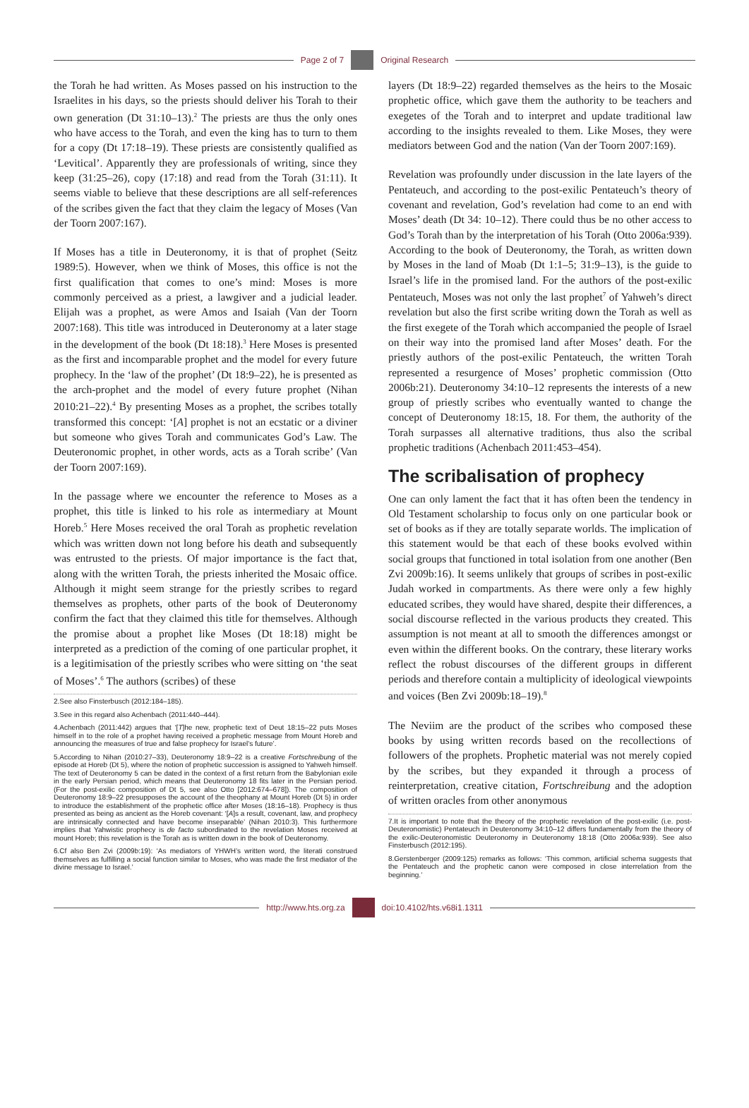Page 2 of 7 Original Research
the Torah he had written. As Moses passed on his instruction to the Israelites in his days, so the priests should deliver his Torah to their own generation (Dt 31:10–13).<sup>2</sup> The priests are thus the only ones who have access to the Torah, and even the king has to turn to them for a copy (Dt 17:18–19). These priests are consistently qualified as ‘Levitical’. Apparently they are professionals of writing, since they keep (31:25–26), copy (17:18) and read from the Torah (31:11). It seems viable to believe that these descriptions are all self-references of the scribes given the fact that they claim the legacy of Moses (Van der Toorn 2007:167).
If Moses has a title in Deuteronomy, it is that of prophet (Seitz 1989:5). However, when we think of Moses, this office is not the first qualification that comes to one’s mind: Moses is more commonly perceived as a priest, a lawgiver and a judicial leader. Elijah was a prophet, as were Amos and Isaiah (Van der Toorn 2007:168). This title was introduced in Deuteronomy at a later stage in the development of the book (Dt 18:18).<sup>3</sup> Here Moses is presented as the first and incomparable prophet and the model for every future prophecy. In the ‘law of the prophet’ (Dt 18:9–22), he is presented as the arch-prophet and the model of every future prophet (Nihan 2010:21–22).<sup>4</sup> By presenting Moses as a prophet, the scribes totally transformed this concept: ‘[A] prophet is not an ecstatic or a diviner but someone who gives Torah and communicates God’s Law. The Deuteronomic prophet, in other words, acts as a Torah scribe’ (Van der Toorn 2007:169).
In the passage where we encounter the reference to Moses as a prophet, this title is linked to his role as intermediary at Mount Horeb.<sup>5</sup> Here Moses received the oral Torah as prophetic revelation which was written down not long before his death and subsequently was entrusted to the priests. Of major importance is the fact that, along with the written Torah, the priests inherited the Mosaic office. Although it might seem strange for the priestly scribes to regard themselves as prophets, other parts of the book of Deuteronomy confirm the fact that they claimed this title for themselves. Although the promise about a prophet like Moses (Dt 18:18) might be interpreted as a prediction of the coming of one particular prophet, it is a legitimisation of the priestly scribes who were sitting on ‘the seat of Moses’.<sup>6</sup> The authors (scribes) of these
2.See also Finsterbusch (2012:184–185).
3.See in this regard also Achenbach (2011:440–444).
4.Achenbach (2011:442) argues that ‘[T]he new, prophetic text of Deut 18:15–22 puts Moses himself in to the role of a prophet having received a prophetic message from Mount Horeb and announcing the measures of true and false prophecy for Israel’s future’.
5.According to Nihan (2010:27–33), Deuteronomy 18:9–22 is a creative Fortschreibung of the episode at Horeb (Dt 5), where the notion of prophetic succession is assigned to Yahweh himself. The text of Deuteronomy 5 can be dated in the context of a first return from the Babylonian exile in the early Persian period, which means that Deuteronomy 18 fits later in the Persian period. (For the post-exilic composition of Dt 5, see also Otto [2012:674–678]). The composition of Deuteronomy 18:9–22 presupposes the account of the theophany at Mount Horeb (Dt 5) in order to introduce the establishment of the prophetic office after Moses (18:16–18). Prophecy is thus presented as being as ancient as the Horeb covenant: ‘[A]s a result, covenant, law, and prophecy are intrinsically connected and have become inseparable’ (Nihan 2010:3). This furthermore implies that Yahwistic prophecy is de facto subordinated to the revelation Moses received at mount Horeb; this revelation is the Torah as is written down in the book of Deuteronomy.
6.Cf also Ben Zvi (2009b:19): ‘As mediators of YHWH’s written word, the literati construed themselves as fulfilling a social function similar to Moses, who was made the first mediator of the divine message to Israel.’
layers (Dt 18:9–22) regarded themselves as the heirs to the Mosaic prophetic office, which gave them the authority to be teachers and exegetes of the Torah and to interpret and update traditional law according to the insights revealed to them. Like Moses, they were mediators between God and the nation (Van der Toorn 2007:169).
Revelation was profoundly under discussion in the late layers of the Pentateuch, and according to the post-exilic Pentateuch’s theory of covenant and revelation, God’s revelation had come to an end with Moses’ death (Dt 34: 10–12). There could thus be no other access to God’s Torah than by the interpretation of his Torah (Otto 2006a:939). According to the book of Deuteronomy, the Torah, as written down by Moses in the land of Moab (Dt 1:1–5; 31:9–13), is the guide to Israel’s life in the promised land. For the authors of the post-exilic Pentateuch, Moses was not only the last prophet<sup>7</sup> of Yahweh’s direct revelation but also the first scribe writing down the Torah as well as the first exegete of the Torah which accompanied the people of Israel on their way into the promised land after Moses’ death. For the priestly authors of the post-exilic Pentateuch, the written Torah represented a resurgence of Moses’ prophetic commission (Otto 2006b:21). Deuteronomy 34:10–12 represents the interests of a new group of priestly scribes who eventually wanted to change the concept of Deuteronomy 18:15, 18. For them, the authority of the Torah surpasses all alternative traditions, thus also the scribal prophetic traditions (Achenbach 2011:453–454).
The scribalisation of prophecy
One can only lament the fact that it has often been the tendency in Old Testament scholarship to focus only on one particular book or set of books as if they are totally separate worlds. The implication of this statement would be that each of these books evolved within social groups that functioned in total isolation from one another (Ben Zvi 2009b:16). It seems unlikely that groups of scribes in post-exilic Judah worked in compartments. As there were only a few highly educated scribes, they would have shared, despite their differences, a social discourse reflected in the various products they created. This assumption is not meant at all to smooth the differences amongst or even within the different books. On the contrary, these literary works reflect the robust discourses of the different groups in different periods and therefore contain a multiplicity of ideological viewpoints and voices (Ben Zvi 2009b:18–19).<sup>8</sup>
The Neviim are the product of the scribes who composed these books by using written records based on the recollections of followers of the prophets. Prophetic material was not merely copied by the scribes, but they expanded it through a process of reinterpretation, creative citation, Fortschreibung and the adoption of written oracles from other anonymous
7.It is important to note that the theory of the prophetic revelation of the post-exilic (i.e. post-Deuteronomistic) Pentateuch in Deuteronomy 34:10–12 differs fundamentally from the theory of the exilic-Deuteronomistic Deuteronomy in Deuteronomy 18:18 (Otto 2006a:939). See also Finsterbusch (2012:195).
8.Gerstenberger (2009:125) remarks as follows: ‘This common, artificial schema suggests that the Pentateuch and the prophetic canon were composed in close interrelation from the beginning.’
http://www.hts.org.za doi:10.4102/hts.v68i1.1311